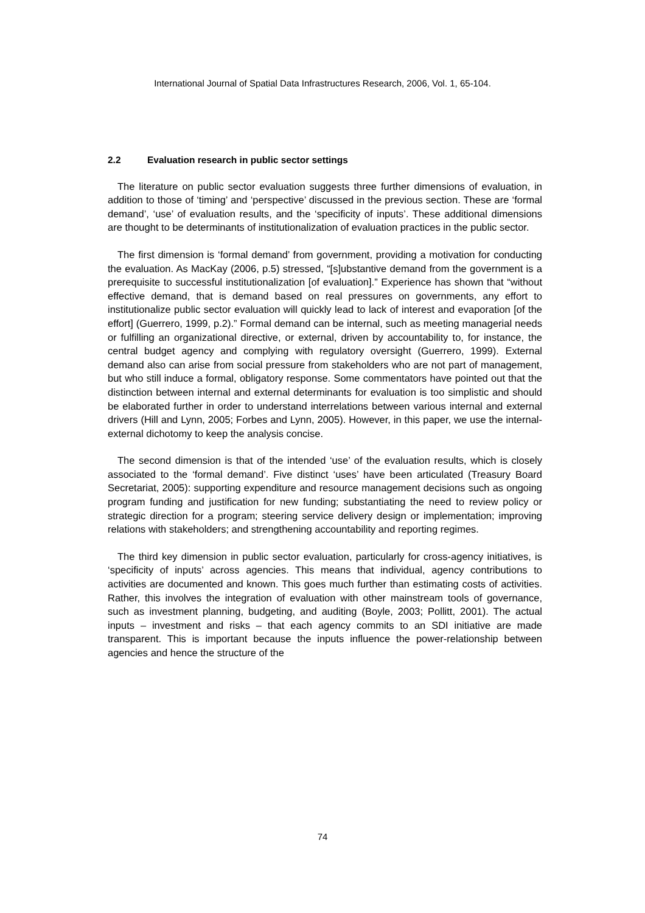International Journal of Spatial Data Infrastructures Research, 2006, Vol. 1, 65-104.
2.2 Evaluation research in public sector settings
The literature on public sector evaluation suggests three further dimensions of evaluation, in addition to those of ‘timing’ and ‘perspective’ discussed in the previous section. These are ‘formal demand’, ‘use’ of evaluation results, and the ‘specificity of inputs’. These additional dimensions are thought to be determinants of institutionalization of evaluation practices in the public sector.
The first dimension is ‘formal demand’ from government, providing a motivation for conducting the evaluation. As MacKay (2006, p.5) stressed, “[s]ubstantive demand from the government is a prerequisite to successful institutionalization [of evaluation].” Experience has shown that “without effective demand, that is demand based on real pressures on governments, any effort to institutionalize public sector evaluation will quickly lead to lack of interest and evaporation [of the effort] (Guerrero, 1999, p.2).” Formal demand can be internal, such as meeting managerial needs or fulfilling an organizational directive, or external, driven by accountability to, for instance, the central budget agency and complying with regulatory oversight (Guerrero, 1999). External demand also can arise from social pressure from stakeholders who are not part of management, but who still induce a formal, obligatory response. Some commentators have pointed out that the distinction between internal and external determinants for evaluation is too simplistic and should be elaborated further in order to understand interrelations between various internal and external drivers (Hill and Lynn, 2005; Forbes and Lynn, 2005). However, in this paper, we use the internal-external dichotomy to keep the analysis concise.
The second dimension is that of the intended ‘use’ of the evaluation results, which is closely associated to the ‘formal demand’. Five distinct ‘uses’ have been articulated (Treasury Board Secretariat, 2005): supporting expenditure and resource management decisions such as ongoing program funding and justification for new funding; substantiating the need to review policy or strategic direction for a program; steering service delivery design or implementation; improving relations with stakeholders; and strengthening accountability and reporting regimes.
The third key dimension in public sector evaluation, particularly for cross-agency initiatives, is ‘specificity of inputs’ across agencies. This means that individual, agency contributions to activities are documented and known. This goes much further than estimating costs of activities. Rather, this involves the integration of evaluation with other mainstream tools of governance, such as investment planning, budgeting, and auditing (Boyle, 2003; Pollitt, 2001). The actual inputs – investment and risks – that each agency commits to an SDI initiative are made transparent. This is important because the inputs influence the power-relationship between agencies and hence the structure of the
74